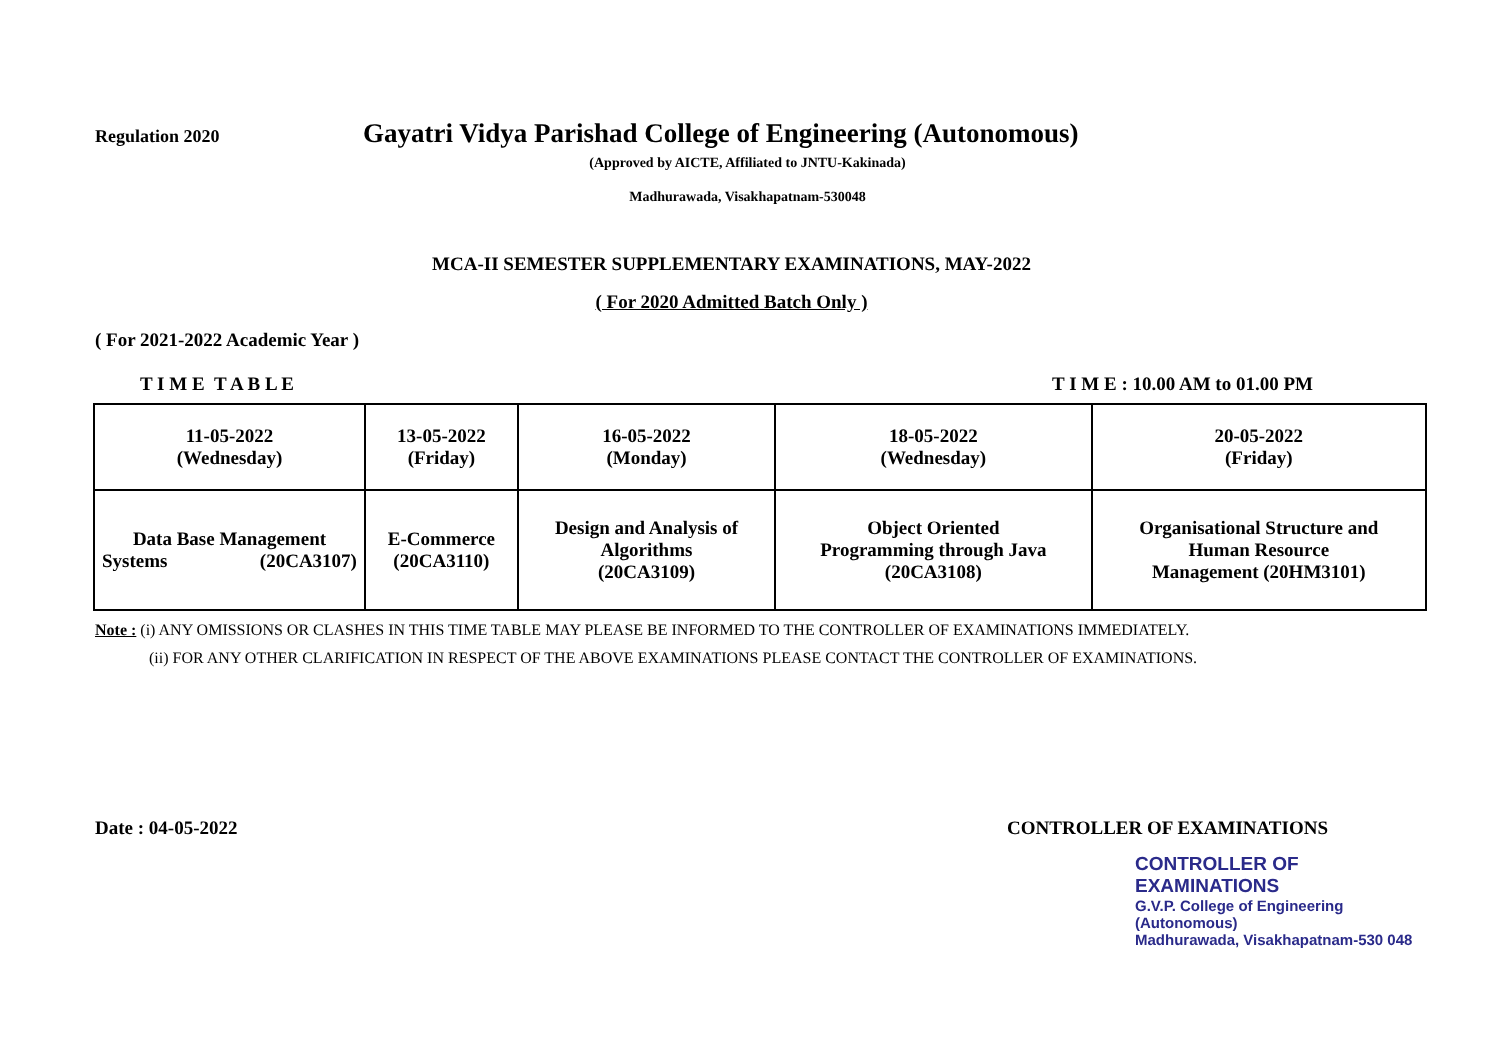Regulation 2020
Gayatri Vidya Parishad College of Engineering (Autonomous)
(Approved by AICTE, Affiliated to JNTU-Kakinada)
Madhurawada, Visakhapatnam-530048
MCA-II SEMESTER SUPPLEMENTARY EXAMINATIONS, MAY-2022
( For 2020 Admitted Batch Only )
( For 2021-2022 Academic Year )
T I M E T A B L E T I M E : 10.00 AM to 01.00 PM
| 11-05-2022 (Wednesday) | 13-05-2022 (Friday) | 16-05-2022 (Monday) | 18-05-2022 (Wednesday) | 20-05-2022 (Friday) |
| Data Base Management Systems (20CA3107) | E-Commerce (20CA3110) | Design and Analysis of Algorithms (20CA3109) | Object Oriented Programming through Java (20CA3108) | Organisational Structure and Human Resource Management (20HM3101) |
Note : (i) ANY OMISSIONS OR CLASHES IN THIS TIME TABLE MAY PLEASE BE INFORMED TO THE CONTROLLER OF EXAMINATIONS IMMEDIATELY.
(ii) FOR ANY OTHER CLARIFICATION IN RESPECT OF THE ABOVE EXAMINATIONS PLEASE CONTACT THE CONTROLLER OF EXAMINATIONS.
Date : 04-05-2022 CONTROLLER OF EXAMINATIONS
CONTROLLER OF EXAMINATIONS
G.V.P. College of Engineering (Autonomous)
Madhurawada, Visakhapatnam-530 048